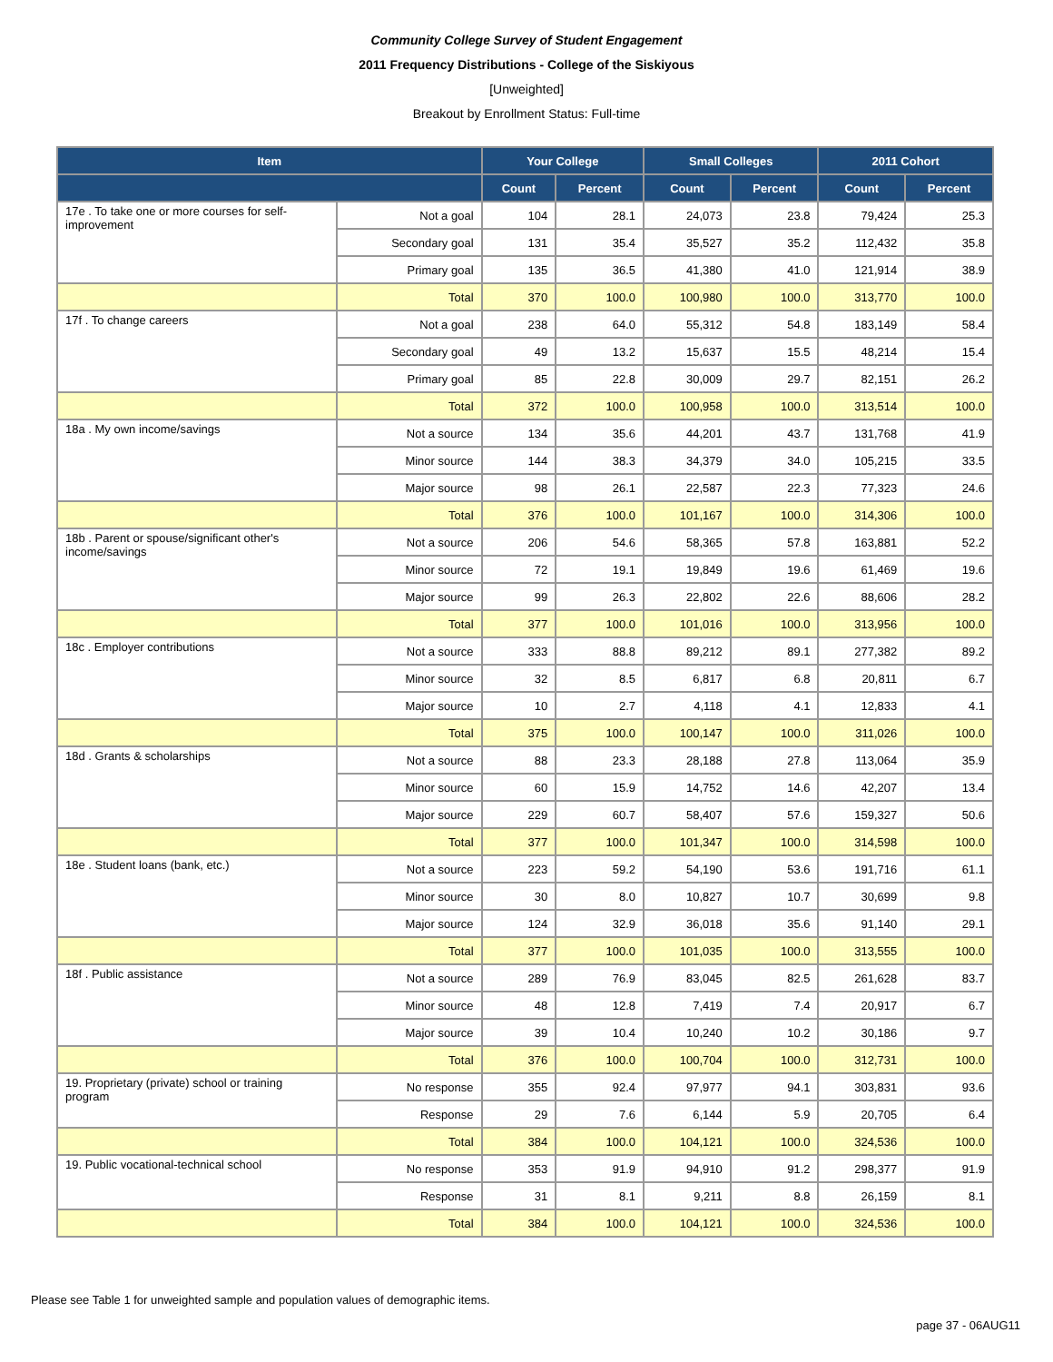Community College Survey of Student Engagement
2011 Frequency Distributions - College of the Siskiyous
[Unweighted]
Breakout by Enrollment Status: Full-time
| Item | | Your College | | Small Colleges | | 2011 Cohort | |
| --- | --- | --- | --- | --- | --- | --- | --- |
| | | Count | Percent | Count | Percent | Count | Percent |
| 17e . To take one or more courses for self-improvement | Not a goal | 104 | 28.1 | 24,073 | 23.8 | 79,424 | 25.3 |
| | Secondary goal | 131 | 35.4 | 35,527 | 35.2 | 112,432 | 35.8 |
| | Primary goal | 135 | 36.5 | 41,380 | 41.0 | 121,914 | 38.9 |
| | Total | 370 | 100.0 | 100,980 | 100.0 | 313,770 | 100.0 |
| 17f . To change careers | Not a goal | 238 | 64.0 | 55,312 | 54.8 | 183,149 | 58.4 |
| | Secondary goal | 49 | 13.2 | 15,637 | 15.5 | 48,214 | 15.4 |
| | Primary goal | 85 | 22.8 | 30,009 | 29.7 | 82,151 | 26.2 |
| | Total | 372 | 100.0 | 100,958 | 100.0 | 313,514 | 100.0 |
| 18a . My own income/savings | Not a source | 134 | 35.6 | 44,201 | 43.7 | 131,768 | 41.9 |
| | Minor source | 144 | 38.3 | 34,379 | 34.0 | 105,215 | 33.5 |
| | Major source | 98 | 26.1 | 22,587 | 22.3 | 77,323 | 24.6 |
| | Total | 376 | 100.0 | 101,167 | 100.0 | 314,306 | 100.0 |
| 18b . Parent or spouse/significant other's income/savings | Not a source | 206 | 54.6 | 58,365 | 57.8 | 163,881 | 52.2 |
| | Minor source | 72 | 19.1 | 19,849 | 19.6 | 61,469 | 19.6 |
| | Major source | 99 | 26.3 | 22,802 | 22.6 | 88,606 | 28.2 |
| | Total | 377 | 100.0 | 101,016 | 100.0 | 313,956 | 100.0 |
| 18c . Employer contributions | Not a source | 333 | 88.8 | 89,212 | 89.1 | 277,382 | 89.2 |
| | Minor source | 32 | 8.5 | 6,817 | 6.8 | 20,811 | 6.7 |
| | Major source | 10 | 2.7 | 4,118 | 4.1 | 12,833 | 4.1 |
| | Total | 375 | 100.0 | 100,147 | 100.0 | 311,026 | 100.0 |
| 18d . Grants & scholarships | Not a source | 88 | 23.3 | 28,188 | 27.8 | 113,064 | 35.9 |
| | Minor source | 60 | 15.9 | 14,752 | 14.6 | 42,207 | 13.4 |
| | Major source | 229 | 60.7 | 58,407 | 57.6 | 159,327 | 50.6 |
| | Total | 377 | 100.0 | 101,347 | 100.0 | 314,598 | 100.0 |
| 18e . Student loans (bank, etc.) | Not a source | 223 | 59.2 | 54,190 | 53.6 | 191,716 | 61.1 |
| | Minor source | 30 | 8.0 | 10,827 | 10.7 | 30,699 | 9.8 |
| | Major source | 124 | 32.9 | 36,018 | 35.6 | 91,140 | 29.1 |
| | Total | 377 | 100.0 | 101,035 | 100.0 | 313,555 | 100.0 |
| 18f . Public assistance | Not a source | 289 | 76.9 | 83,045 | 82.5 | 261,628 | 83.7 |
| | Minor source | 48 | 12.8 | 7,419 | 7.4 | 20,917 | 6.7 |
| | Major source | 39 | 10.4 | 10,240 | 10.2 | 30,186 | 9.7 |
| | Total | 376 | 100.0 | 100,704 | 100.0 | 312,731 | 100.0 |
| 19. Proprietary (private) school or training program | No response | 355 | 92.4 | 97,977 | 94.1 | 303,831 | 93.6 |
| | Response | 29 | 7.6 | 6,144 | 5.9 | 20,705 | 6.4 |
| | Total | 384 | 100.0 | 104,121 | 100.0 | 324,536 | 100.0 |
| 19. Public vocational-technical school | No response | 353 | 91.9 | 94,910 | 91.2 | 298,377 | 91.9 |
| | Response | 31 | 8.1 | 9,211 | 8.8 | 26,159 | 8.1 |
| | Total | 384 | 100.0 | 104,121 | 100.0 | 324,536 | 100.0 |
Please see Table 1 for unweighted sample and population values of demographic items.
page 37 - 06AUG11